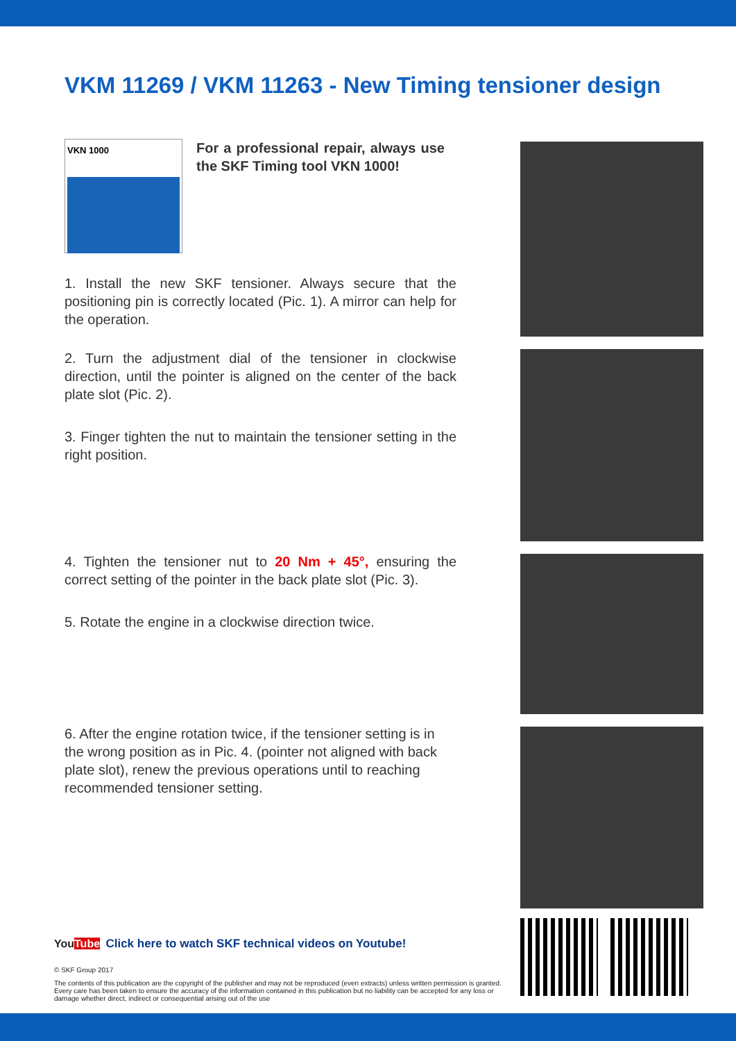VKM 11269 / VKM 11263 - New Timing tensioner design
VKN 1000
For a professional repair, always use the SKF Timing tool VKN 1000!
1. Install the new SKF tensioner. Always secure that the positioning pin is correctly located (Pic. 1). A mirror can help for the operation.
2. Turn the adjustment dial of the tensioner in clockwise direction, until the pointer is aligned on the center of the back plate slot (Pic. 2).
3. Finger tighten the nut to maintain the tensioner setting in the right position.
4. Tighten the tensioner nut to 20 Nm + 45°, ensuring the correct setting of the pointer in the back plate slot (Pic. 3).
5. Rotate the engine in a clockwise direction twice.
6. After the engine rotation twice, if the tensioner setting is in the wrong position as in Pic. 4. (pointer not aligned with back plate slot), renew the previous operations until to reaching recommended tensioner setting.
YouTube Click here to watch SKF technical videos on Youtube!
© SKF Group 2017
The contents of this publication are the copyright of the publisher and may not be reproduced (even extracts) unless written permission is granted. Every care has been taken to ensure the accuracy of the information contained in this publication but no liability can be accepted for any loss or damage whether direct, indirect or consequential arising out of the use